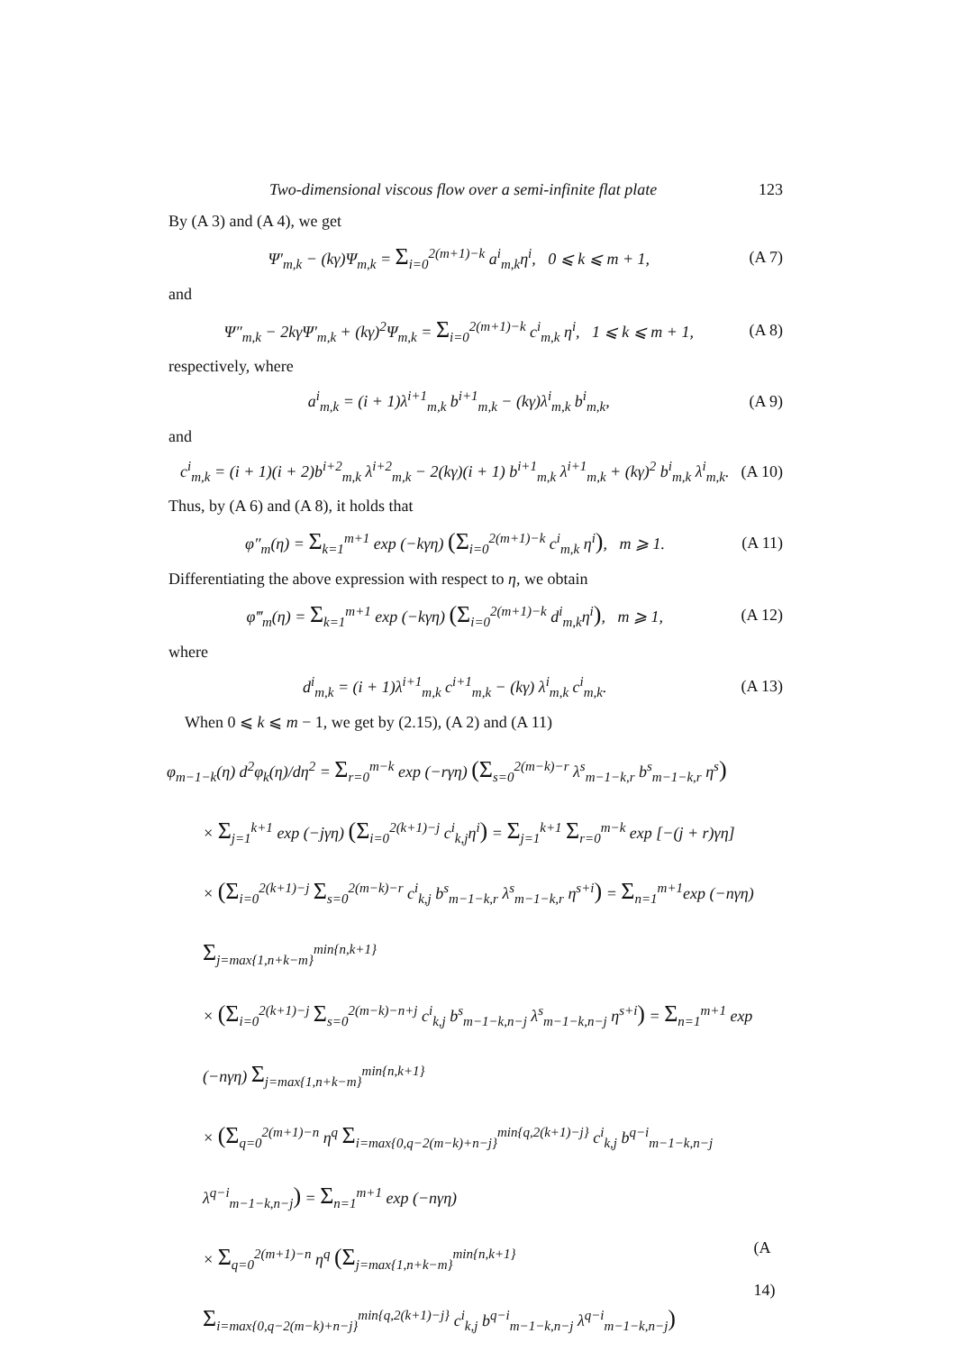Two-dimensional viscous flow over a semi-infinite flat plate 123
By (A 3) and (A 4), we get
Ψ′<sub>m,k</sub> − (kγ)Ψ<sub>m,k</sub> = Σ<sub>i=0</sub><sup>2(m+1)−k</sup> a<sup>i</sup><sub>m,k</sub>η<sup>i</sup>, 0 ⩽ k ⩽ m + 1, (A 7)
and
Ψ″<sub>m,k</sub> − 2kγΨ′<sub>m,k</sub> + (kγ)<sup>2</sup>Ψ<sub>m,k</sub> = Σ<sub>i=0</sub><sup>2(m+1)−k</sup> c<sup>i</sup><sub>m,k</sub> η<sup>i</sup>, 1 ⩽ k ⩽ m + 1, (A 8)
respectively, where
a<sup>i</sup><sub>m,k</sub> = (i + 1)λ<sup>i+1</sup><sub>m,k</sub> b<sup>i+1</sup><sub>m,k</sub> − (kγ)λ<sup>i</sup><sub>m,k</sub> b<sup>i</sup><sub>m,k</sub>, (A 9)
and
c<sup>i</sup><sub>m,k</sub> = (i + 1)(i + 2)b<sup>i+2</sup><sub>m,k</sub> λ<sup>i+2</sup><sub>m,k</sub> − 2(kγ)(i + 1) b<sup>i+1</sup><sub>m,k</sub> λ<sup>i+1</sup><sub>m,k</sub> + (kγ)<sup>2</sup> b<sup>i</sup><sub>m,k</sub> λ<sup>i</sup><sub>m,k</sub>. (A 10)
Thus, by (A 6) and (A 8), it holds that
φ″<sub>m</sub>(η) = Σ<sub>k=1</sub><sup>m+1</sup> exp (−kγη) (Σ<sub>i=0</sub><sup>2(m+1)−k</sup> c<sup>i</sup><sub>m,k</sub> η<sup>i</sup>), m ⩾ 1. (A 11)
Differentiating the above expression with respect to η, we obtain
φ‴<sub>m</sub>(η) = Σ<sub>k=1</sub><sup>m+1</sup> exp (−kγη) (Σ<sub>i=0</sub><sup>2(m+1)−k</sup> d<sup>i</sup><sub>m,k</sub>η<sup>i</sup>), m ⩾ 1, (A 12)
where
d<sup>i</sup><sub>m,k</sub> = (i + 1)λ<sup>i+1</sup><sub>m,k</sub> c<sup>i+1</sup><sub>m,k</sub> − (kγ) λ<sup>i</sup><sub>m,k</sub> c<sup>i</sup><sub>m,k</sub>. (A 13)
When 0 ⩽ k ⩽ m − 1, we get by (2.15), (A 2) and (A 11)
φ<sub>m−1−k</sub>(η) d<sup>2</sup>φ<sub>k</sub>(η)/dη<sup>2</sup> = Σ<sub>r=0</sub><sup>m−k</sup> exp (−rγη) (Σ<sub>s=0</sub><sup>2(m−k)−r</sup> λ<sup>s</sup><sub>m−1−k,r</sub> b<sup>s</sup><sub>m−1−k,r</sub> η<sup>s</sup>)
× Σ<sub>j=1</sub><sup>k+1</sup> exp (−jγη) (Σ<sub>i=0</sub><sup>2(k+1)−j</sup> c<sup>i</sup><sub>k,j</sub>η<sup>i</sup>) = Σ<sub>j=1</sub><sup>k+1</sup> Σ<sub>r=0</sub><sup>m−k</sup> exp [−(j + r)γη]
× (Σ<sub>i=0</sub><sup>2(k+1)−j</sup> Σ<sub>s=0</sub><sup>2(m−k)−r</sup> c<sup>i</sup><sub>k,j</sub> b<sup>s</sup><sub>m−1−k,r</sub> λ<sup>s</sup><sub>m−1−k,r</sub> η<sup>s+i</sup>) = Σ<sub>n=1</sub><sup>m+1</sup>exp (−nγη) Σ<sub>j=max{1,n+k−m}</sub><sup>min{n,k+1}</sup>
× (Σ<sub>i=0</sub><sup>2(k+1)−j</sup> Σ<sub>s=0</sub><sup>2(m−k)−n+j</sup> c<sup>i</sup><sub>k,j</sub> b<sup>s</sup><sub>m−1−k,n−j</sub> λ<sup>s</sup><sub>m−1−k,n−j</sub> η<sup>s+i</sup>) = Σ<sub>n=1</sub><sup>m+1</sup> exp (−nγη) Σ<sub>j=max{1,n+k−m}</sub><sup>min{n,k+1}</sup>
× (Σ<sub>q=0</sub><sup>2(m+1)−n</sup> η<sup>q</sup> Σ<sub>i=max{0,q−2(m−k)+n−j}</sub><sup>min{q,2(k+1)−j}</sup> c<sup>i</sup><sub>k,j</sub> b<sup>q−i</sup><sub>m−1−k,n−j</sub> λ<sup>q−i</sup><sub>m−1−k,n−j</sub>) = Σ<sub>n=1</sub><sup>m+1</sup> exp (−nγη)
× Σ<sub>q=0</sub><sup>2(m+1)−n</sup> η<sup>q</sup> (Σ<sub>j=max{1,n+k−m}</sub><sup>min{n,k+1}</sup> Σ<sub>i=max{0,q−2(m−k)+n−j}</sub><sup>min{q,2(k+1)−j}</sup> c<sup>i</sup><sub>k,j</sub> b<sup>q−i</sup><sub>m−1−k,n−j</sub> λ<sup>q−i</sup><sub>m−1−k,n−j</sub>) (A 14)